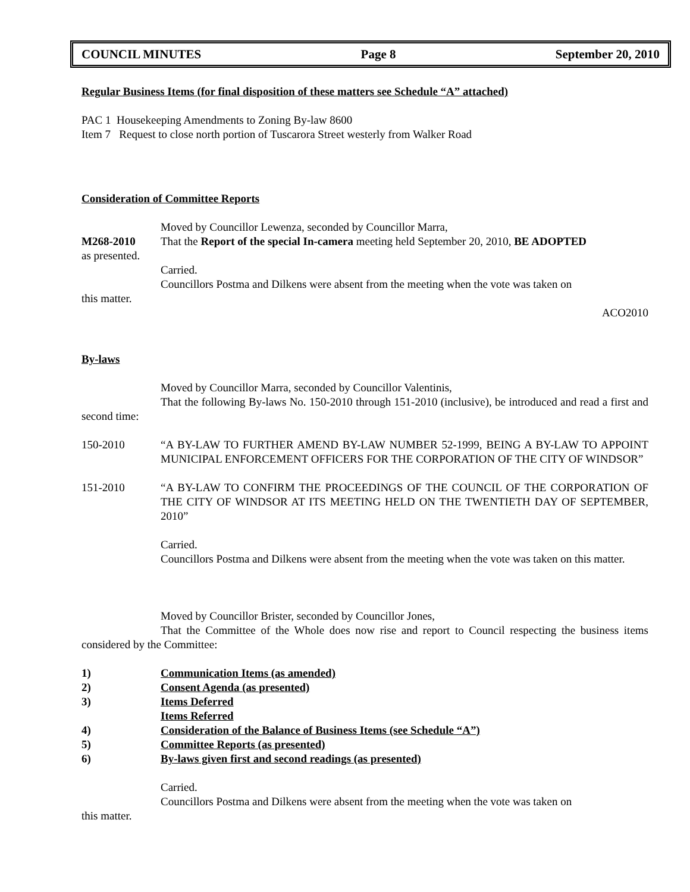COUNCIL MINUTES Page 8 September 20, 2010
Regular Business Items (for final disposition of these matters see Schedule “A” attached)
PAC 1 Housekeeping Amendments to Zoning By-law 8600
Item 7 Request to close north portion of Tuscarora Street westerly from Walker Road
Consideration of Committee Reports
Moved by Councillor Lewenza, seconded by Councillor Marra,
M268-2010 That the Report of the special In-camera meeting held September 20, 2010, BE ADOPTED
as presented.
Carried.
Councillors Postma and Dilkens were absent from the meeting when the vote was taken on
this matter.
ACO2010
By-laws
Moved by Councillor Marra, seconded by Councillor Valentinis,
That the following By-laws No. 150-2010 through 151-2010 (inclusive), be introduced and read a first and second time:
150-2010 “A BY-LAW TO FURTHER AMEND BY-LAW NUMBER 52-1999, BEING A BY-LAW TO APPOINT MUNICIPAL ENFORCEMENT OFFICERS FOR THE CORPORATION OF THE CITY OF WINDSOR”
151-2010 “A BY-LAW TO CONFIRM THE PROCEEDINGS OF THE COUNCIL OF THE CORPORATION OF THE CITY OF WINDSOR AT ITS MEETING HELD ON THE TWENTIETH DAY OF SEPTEMBER, 2010”
Carried.
Councillors Postma and Dilkens were absent from the meeting when the vote was taken on this matter.
Moved by Councillor Brister, seconded by Councillor Jones,
That the Committee of the Whole does now rise and report to Council respecting the business items considered by the Committee:
1) Communication Items (as amended)
2) Consent Agenda (as presented)
3) Items Deferred
Items Referred
4) Consideration of the Balance of Business Items (see Schedule “A”)
5) Committee Reports (as presented)
6) By-laws given first and second readings (as presented)
Carried.
Councillors Postma and Dilkens were absent from the meeting when the vote was taken on
this matter.